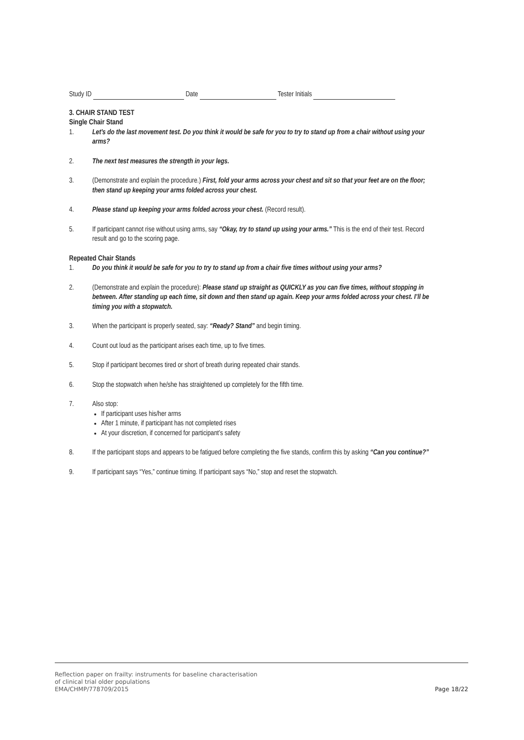Study ID Date Tester Initials
3. CHAIR STAND TEST
Single Chair Stand
1. Let’s do the last movement test. Do you think it would be safe for you to try to stand up from a chair without using your arms?
2. The next test measures the strength in your legs.
3. (Demonstrate and explain the procedure.) First, fold your arms across your chest and sit so that your feet are on the floor; then stand up keeping your arms folded across your chest.
4. Please stand up keeping your arms folded across your chest. (Record result).
5. If participant cannot rise without using arms, say “Okay, try to stand up using your arms.” This is the end of their test. Record result and go to the scoring page.
Repeated Chair Stands
1. Do you think it would be safe for you to try to stand up from a chair five times without using your arms?
2. (Demonstrate and explain the procedure): Please stand up straight as QUICKLY as you can five times, without stopping in between. After standing up each time, sit down and then stand up again. Keep your arms folded across your chest. I’ll be timing you with a stopwatch.
3. When the participant is properly seated, say: “Ready? Stand” and begin timing.
4. Count out loud as the participant arises each time, up to five times.
5. Stop if participant becomes tired or short of breath during repeated chair stands.
6. Stop the stopwatch when he/she has straightened up completely for the fifth time.
7. Also stop:
If participant uses his/her arms
After 1 minute, if participant has not completed rises
At your discretion, if concerned for participant’s safety
8. If the participant stops and appears to be fatigued before completing the five stands, confirm this by asking “Can you continue?”
9. If participant says “Yes,” continue timing. If participant says “No,” stop and reset the stopwatch.
Reflection paper on frailty: instruments for baseline characterisation
of clinical trial older populations
EMA/CHMP/778709/2015
Page 18/22